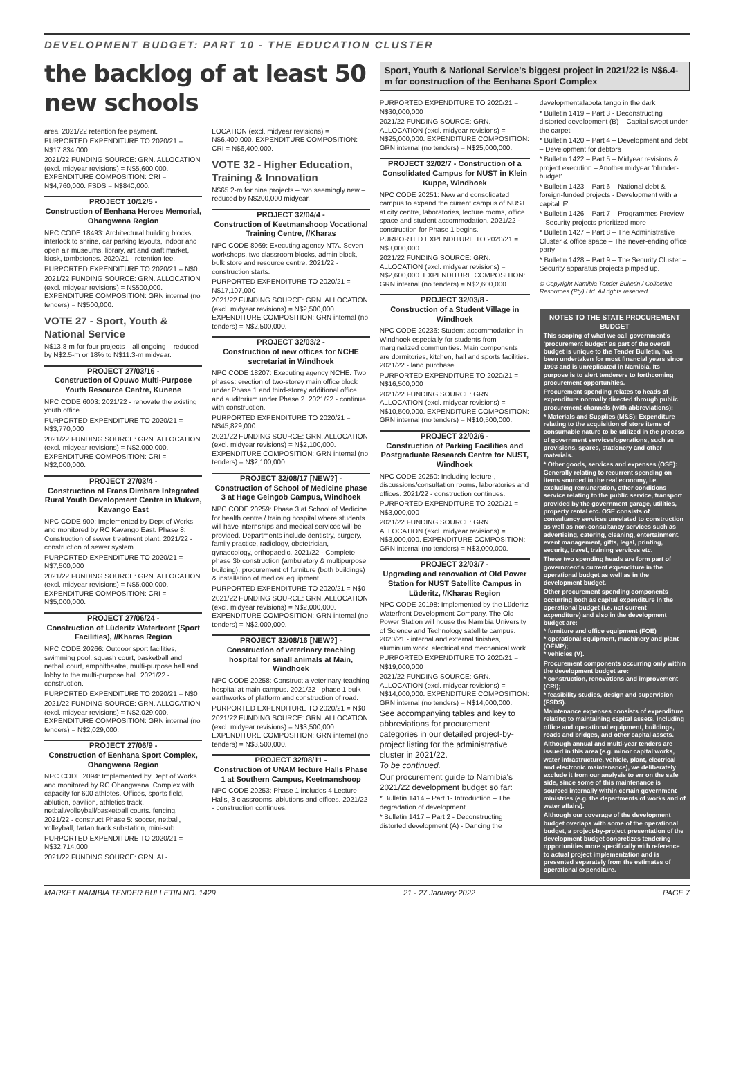DEVELOPMENT BUDGET: PART 10 - THE EDUCATION CLUSTER
the backlog of at least 50 new schools
area. 2021/22 retention fee payment.
PURPORTED EXPENDITURE TO 2020/21 = N$17,834,000
2021/22 FUNDING SOURCE: GRN. ALLOCATION (excl. midyear revisions) = N$5,600,000. EXPENDITURE COMPOSITION: CRI = N$4,760,000. FSDS = N$840,000.
PROJECT 10/12/5 -
Construction of Eenhana Heroes Memorial, Ohangwena Region
NPC CODE 18493: Architectural building blocks, interlock to shrine, car parking layouts, indoor and open air museums, library, art and craft market, kiosk, tombstones. 2020/21 - retention fee.
PURPORTED EXPENDITURE TO 2020/21 = N$0
2021/22 FUNDING SOURCE: GRN. ALLOCATION (excl. midyear revisions) = N$500,000. EXPENDITURE COMPOSITION: GRN internal (no tenders) = N$500,000.
VOTE 27 - Sport, Youth & National Service
N$13.8-m for four projects – all ongoing – reduced by N$2.5-m or 18% to N$11.3-m midyear.
PROJECT 27/03/16 -
Construction of Opuwo Multi-Purpose Youth Resource Centre, Kunene
NPC CODE 6003: 2021/22 - renovate the existing youth office.
PURPORTED EXPENDITURE TO 2020/21 = N$3,770,000
2021/22 FUNDING SOURCE: GRN. ALLOCATION (excl. midyear revisions) = N$2,000,000. EXPENDITURE COMPOSITION: CRI = N$2,000,000.
PROJECT 27/03/4 -
Construction of Frans Dimbare Integrated Rural Youth Development Centre in Mukwe, Kavango East
NPC CODE 900: Implemented by Dept of Works and monitored by RC Kavango East. Phase 8: Construction of sewer treatment plant. 2021/22 - construction of sewer system.
PURPORTED EXPENDITURE TO 2020/21 = N$7,500,000
2021/22 FUNDING SOURCE: GRN. ALLOCATION (excl. midyear revisions) = N$5,000,000. EXPENDITURE COMPOSITION: CRI = N$5,000,000.
PROJECT 27/06/24 -
Construction of Lüderitz Waterfront (Sport Facilities), //Kharas Region
NPC CODE 20266: Outdoor sport facilities, swimming pool, squash court, basketball and netball court, amphitheatre, multi-purpose hall and lobby to the multi-purpose hall. 2021/22 - construction.
PURPORTED EXPENDITURE TO 2020/21 = N$0
2021/22 FUNDING SOURCE: GRN. ALLOCATION (excl. midyear revisions) = N$2,029,000. EXPENDITURE COMPOSITION: GRN internal (no tenders) = N$2,029,000.
PROJECT 27/06/9 -
Construction of Eenhana Sport Complex, Ohangwena Region
NPC CODE 2094: Implemented by Dept of Works and monitored by RC Ohangwena. Complex with capacity for 600 athletes. Offices, sports field, ablution, pavilion, athletics track, netball/volleyball/basketball courts. fencing. 2021/22 - construct Phase 5: soccer, netball, volleyball, tartan track substation, mini-sub.
PURPORTED EXPENDITURE TO 2020/21 = N$32,714,000
2021/22 FUNDING SOURCE: GRN. AL-
LOCATION (excl. midyear revisions) = N$6,400,000. EXPENDITURE COMPOSITION: CRI = N$6,400,000.
VOTE 32 - Higher Education, Training & Innovation
N$65.2-m for nine projects – two seemingly new – reduced by N$200,000 midyear.
PROJECT 32/04/4 -
Construction of Keetmanshoop Vocational Training Centre, //Kharas
NPC CODE 8069: Executing agency NTA. Seven workshops, two classroom blocks, admin block, bulk store and resource centre. 2021/22 - construction starts.
PURPORTED EXPENDITURE TO 2020/21 = N$17,107,000
2021/22 FUNDING SOURCE: GRN. ALLOCATION (excl. midyear revisions) = N$2,500,000. EXPENDITURE COMPOSITION: GRN internal (no tenders) = N$2,500,000.
PROJECT 32/03/2 -
Construction of new offices for NCHE secretariat in Windhoek
NPC CODE 18207: Executing agency NCHE. Two phases: erection of two-storey main office block under Phase 1 and third-storey additional office and auditorium under Phase 2. 2021/22 - continue with construction.
PURPORTED EXPENDITURE TO 2020/21 = N$45,829,000
2021/22 FUNDING SOURCE: GRN. ALLOCATION (excl. midyear revisions) = N$2,100,000. EXPENDITURE COMPOSITION: GRN internal (no tenders) = N$2,100,000.
PROJECT 32/08/17 [NEW?] -
Construction of School of Medicine phase 3 at Hage Geingob Campus, Windhoek
NPC CODE 20259: Phase 3 at School of Medicine for health centre / training hospital where students will have internships and medical services will be provided. Departments include dentistry, surgery, family practice, radiology, obstetrician, gynaecology, orthopaedic. 2021/22 - Complete phase 3b construction (ambulatory & multipurpose building), procurement of furniture (both buildings) & installation of medical equipment.
PURPORTED EXPENDITURE TO 2020/21 = N$0
2021/22 FUNDING SOURCE: GRN. ALLOCATION (excl. midyear revisions) = N$2,000,000. EXPENDITURE COMPOSITION: GRN internal (no tenders) = N$2,000,000.
PROJECT 32/08/16 [NEW?] -
Construction of veterinary teaching hospital for small animals at Main, Windhoek
NPC CODE 20258: Construct a veterinary teaching hospital at main campus. 2021/22 - phase 1 bulk earthworks of platform and construction of road.
PURPORTED EXPENDITURE TO 2020/21 = N$0
2021/22 FUNDING SOURCE: GRN. ALLOCATION (excl. midyear revisions) = N$3,500,000. EXPENDITURE COMPOSITION: GRN internal (no tenders) = N$3,500,000.
PROJECT 32/08/11 -
Construction of UNAM lecture Halls Phase 1 at Southern Campus, Keetmanshoop
NPC CODE 20253: Phase 1 includes 4 Lecture Halls, 3 classrooms, ablutions and offices. 2021/22 - construction continues.
Sport, Youth & National Service's biggest project in 2021/22 is N$6.4-m for construction of the Eenhana Sport Complex
PURPORTED EXPENDITURE TO 2020/21 = N$30,000,000
2021/22 FUNDING SOURCE: GRN. ALLOCATION (excl. midyear revisions) = N$25,000,000. EXPENDITURE COMPOSITION: GRN internal (no tenders) = N$25,000,000.
PROJECT 32/02/7 - Construction of a Consolidated Campus for NUST in Klein Kuppe, Windhoek
NPC CODE 20251: New and consolidated campus to expand the current campus of NUST at city centre, laboratories, lecture rooms, office space and student accommodation. 2021/22 - construction for Phase 1 begins.
PURPORTED EXPENDITURE TO 2020/21 = N$3,000,000
2021/22 FUNDING SOURCE: GRN. ALLOCATION (excl. midyear revisions) = N$2,600,000. EXPENDITURE COMPOSITION: GRN internal (no tenders) = N$2,600,000.
PROJECT 32/03/8 -
Construction of a Student Village in Windhoek
NPC CODE 20236: Student accommodation in Windhoek especially for students from marginalized communities. Main components are dormitories, kitchen, hall and sports facilities. 2021/22 - land purchase.
PURPORTED EXPENDITURE TO 2020/21 = N$16,500,000
2021/22 FUNDING SOURCE: GRN. ALLOCATION (excl. midyear revisions) = N$10,500,000. EXPENDITURE COMPOSITION: GRN internal (no tenders) = N$10,500,000.
PROJECT 32/02/6 -
Construction of Parking Facilities and Postgraduate Research Centre for NUST, Windhoek
NPC CODE 20250: Including lecture-, discussions/consultation rooms, laboratories and offices. 2021/22 - construction continues.
PURPORTED EXPENDITURE TO 2020/21 = N$3,000,000
2021/22 FUNDING SOURCE: GRN. ALLOCATION (excl. midyear revisions) = N$3,000,000. EXPENDITURE COMPOSITION: GRN internal (no tenders) = N$3,000,000.
PROJECT 32/03/7 -
Upgrading and renovation of Old Power Station for NUST Satellite Campus in Lüderitz, //Kharas Region
NPC CODE 20198: Implemented by the Lüderitz Waterfront Development Company. The Old Power Station will house the Namibia University of Science and Technology satellite campus. 2020/21 - internal and external finishes, aluminium work. electrical and mechanical work.
PURPORTED EXPENDITURE TO 2020/21 = N$19,000,000
2021/22 FUNDING SOURCE: GRN. ALLOCATION (excl. midyear revisions) = N$14,000,000. EXPENDITURE COMPOSITION: GRN internal (no tenders) = N$14,000,000.
See accompanying tables and key to abbreviations for procurement categories in our detailed project-by-project listing for the administrative cluster in 2021/22.
To be continued.
Our procurement guide to Namibia's 2021/22 development budget so far:
* Bulletin 1414 – Part 1- Introduction – The degradation of development
* Bulletin 1417 – Part 2 - Deconstructing distorted development (A) - Dancing the
developmentalaoota tango in the dark
* Bulletin 1419 – Part 3 - Deconstructing distorted development (B) – Capital swept under the carpet
* Bulletin 1420 – Part 4 – Development and debt – Development for debtors
* Bulletin 1422 – Part 5 – Midyear revisions & project execution – Another midyear 'blunder-budget'
* Bulletin 1423 – Part 6 – National debt & foreign-funded projects - Development with a capital 'F'
* Bulletin 1426 – Part 7 – Programmes Preview – Security projects prioritized more
* Bulletin 1427 – Part 8 – The Administrative Cluster & office space – The never-ending office party
* Bulletin 1428 – Part 9 – The Security Cluster – Security apparatus projects pimped up.
© Copyright Namibia Tender Bulletin / Collective Resources (Pty) Ltd. All rights reserved.
NOTES TO THE STATE PROCUREMENT BUDGET
This scoping of what we call government's 'procurement budget' as part of the overall budget is unique to the Tender Bulletin, has been undertaken for most financial years since 1993 and is unreplicated in Namibia. Its purpose is to alert tenderers to forthcoming procurement opportunities.
Procurement spending relates to heads of expenditure normally directed through public procurement channels (with abbreviations):
* Materials and Supplies (M&S): Expenditure relating to the acquisition of store items of consumable nature to be utilized in the process of government services/operations, such as provisions, spares, stationery and other materials.
* Other goods, services and expenses (OSE): Generally relating to recurrent spending on items sourced in the real economy, i.e. excluding remuneration, other conditions service relating to the public service, transport provided by the government garage, utilities, property rental etc. OSE consists of consultancy services unrelated to construction as well as non-consultancy services such as advertising, catering, cleaning, entertainment, event management, gifts, legal, printing, security, travel, training services etc.
These two spending heads are form part of government's current expenditure in the operational budget as well as in the development budget.
Other procurement spending components occurring both as capital expenditure in the operational budget (i.e. not current expenditure) and also in the development budget are:
* furniture and office equipment (FOE)
* operational equipment, machinery and plant (OEMP);
* vehicles (V).
Procurement components occurring only within the development budget are:
* construction, renovations and improvement (CRI);
* feasibility studies, design and supervision (FSDS).
Maintenance expenses consists of expenditure relating to maintaining capital assets, including office and operational equipment, buildings, roads and bridges, and other capital assets.
Although annual and multi-year tenders are issued in this area (e.g. minor capital works, water infrastructure, vehicle, plant, electrical and electronic maintenance), we deliberately exclude it from our analysis to err on the safe side, since some of this maintenance is sourced internally within certain government ministries (e.g. the departments of works and of water affairs).
Although our coverage of the development budget overlaps with some of the operational budget, a project-by-project presentation of the development budget concretizes tendering opportunities more specifically with reference to actual project implementation and is presented separately from the estimates of operational expenditure.
MARKET NAMIBIA TENDER BULLETIN NO. 1429 21 - 27 January 2022 PAGE 7